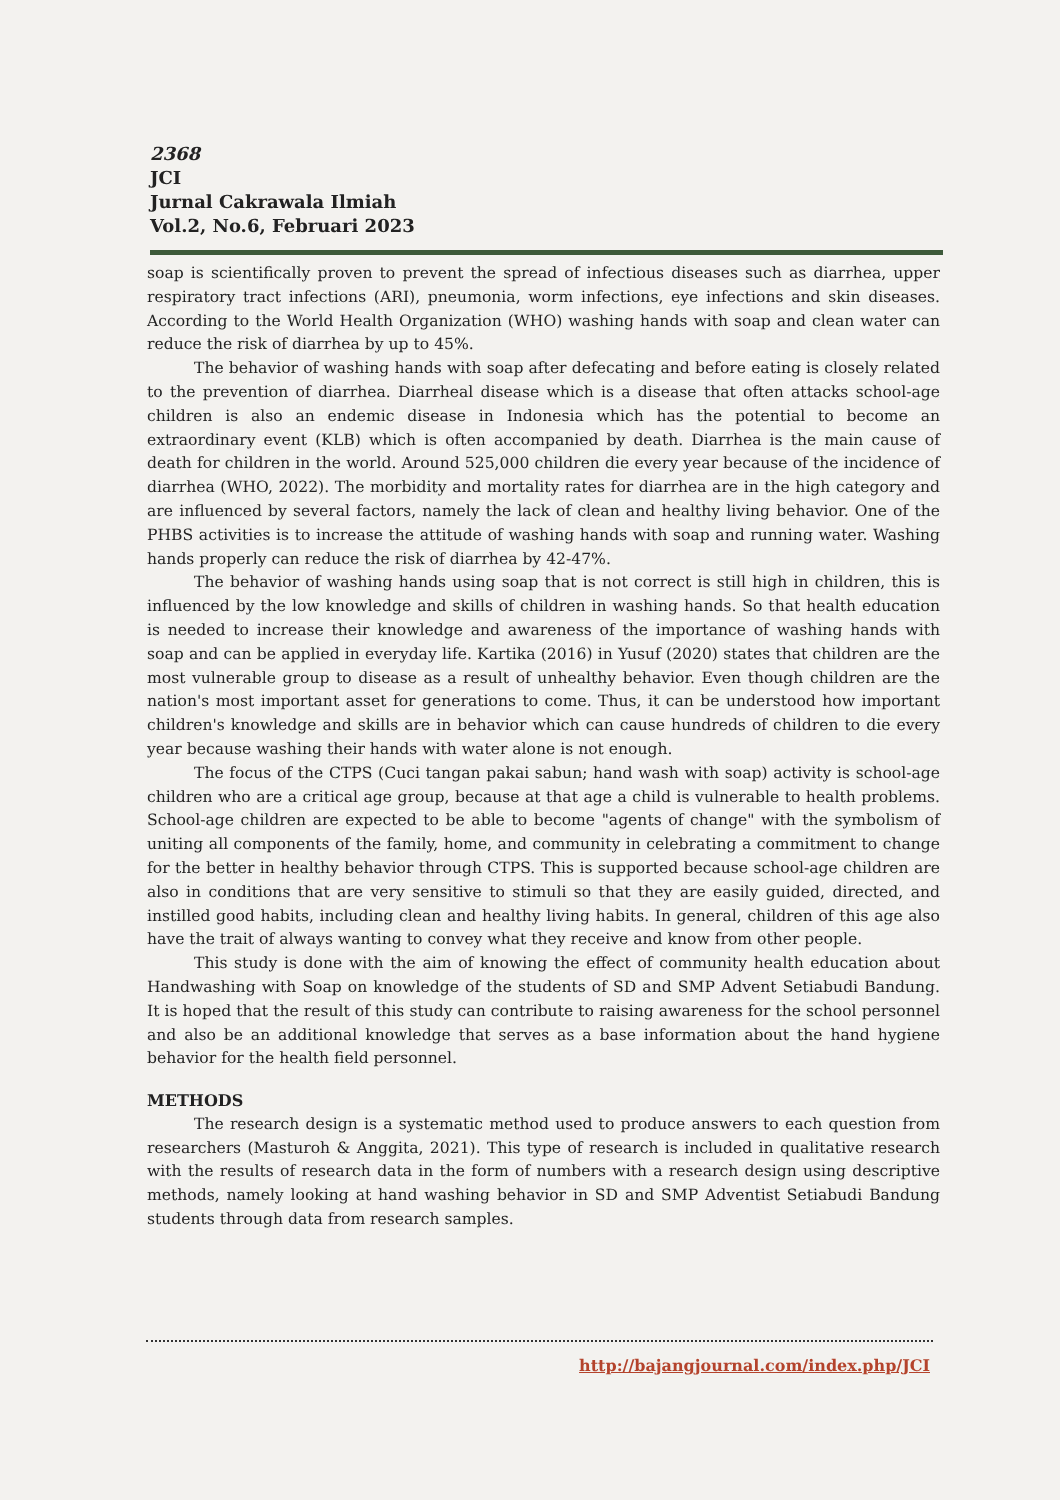2368
JCI
Jurnal Cakrawala Ilmiah
Vol.2, No.6, Februari 2023
soap is scientifically proven to prevent the spread of infectious diseases such as diarrhea, upper respiratory tract infections (ARI), pneumonia, worm infections, eye infections and skin diseases. According to the World Health Organization (WHO) washing hands with soap and clean water can reduce the risk of diarrhea by up to 45%.
The behavior of washing hands with soap after defecating and before eating is closely related to the prevention of diarrhea. Diarrheal disease which is a disease that often attacks school-age children is also an endemic disease in Indonesia which has the potential to become an extraordinary event (KLB) which is often accompanied by death. Diarrhea is the main cause of death for children in the world. Around 525,000 children die every year because of the incidence of diarrhea (WHO, 2022). The morbidity and mortality rates for diarrhea are in the high category and are influenced by several factors, namely the lack of clean and healthy living behavior. One of the PHBS activities is to increase the attitude of washing hands with soap and running water. Washing hands properly can reduce the risk of diarrhea by 42-47%.
The behavior of washing hands using soap that is not correct is still high in children, this is influenced by the low knowledge and skills of children in washing hands. So that health education is needed to increase their knowledge and awareness of the importance of washing hands with soap and can be applied in everyday life. Kartika (2016) in Yusuf (2020) states that children are the most vulnerable group to disease as a result of unhealthy behavior. Even though children are the nation's most important asset for generations to come. Thus, it can be understood how important children's knowledge and skills are in behavior which can cause hundreds of children to die every year because washing their hands with water alone is not enough.
The focus of the CTPS (Cuci tangan pakai sabun; hand wash with soap) activity is school-age children who are a critical age group, because at that age a child is vulnerable to health problems. School-age children are expected to be able to become "agents of change" with the symbolism of uniting all components of the family, home, and community in celebrating a commitment to change for the better in healthy behavior through CTPS. This is supported because school-age children are also in conditions that are very sensitive to stimuli so that they are easily guided, directed, and instilled good habits, including clean and healthy living habits. In general, children of this age also have the trait of always wanting to convey what they receive and know from other people.
This study is done with the aim of knowing the effect of community health education about Handwashing with Soap on knowledge of the students of SD and SMP Advent Setiabudi Bandung. It is hoped that the result of this study can contribute to raising awareness for the school personnel and also be an additional knowledge that serves as a base information about the hand hygiene behavior for the health field personnel.
METHODS
The research design is a systematic method used to produce answers to each question from researchers (Masturoh & Anggita, 2021). This type of research is included in qualitative research with the results of research data in the form of numbers with a research design using descriptive methods, namely looking at hand washing behavior in SD and SMP Adventist Setiabudi Bandung students through data from research samples.
http://bajangjournal.com/index.php/JCI